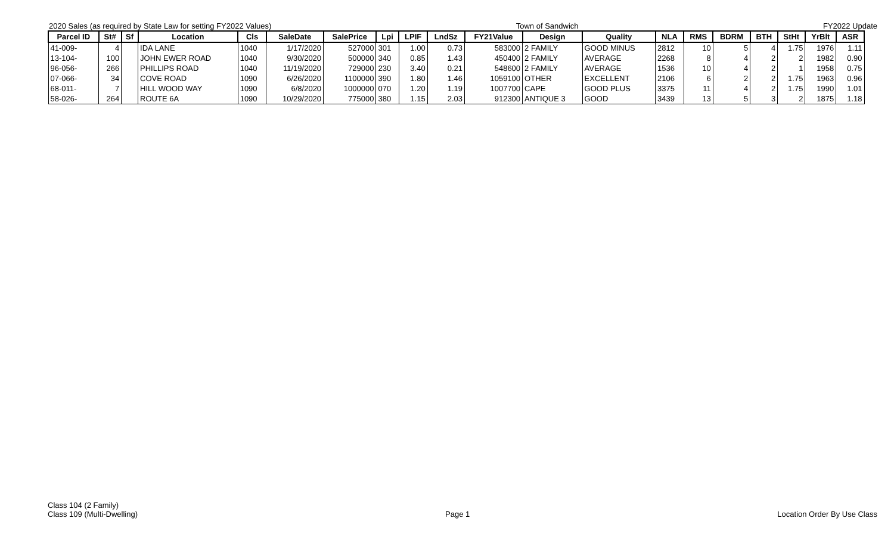2020 Sales (as required by State Law for setting FY2022 Values) Town of Sandwich FY2022 Update
| Parcel ID | St# | Sf | Location | Cls | SaleDate | SalePrice | Lpi | LPIF | LndSz | FY21Value | Design | Quality | NLA | RMS | BDRM | BTH | StHt | YrBlt | ASR |
| --- | --- | --- | --- | --- | --- | --- | --- | --- | --- | --- | --- | --- | --- | --- | --- | --- | --- | --- | --- |
| 41-009- | 4 | | IDA LANE | 1040 | 1/17/2020 | 527000 | 301 | 1.00 | 0.73 | 583000 | 2 FAMILY | GOOD MINUS | 2812 | 10 | 5 | 4 | 1.75 | 1976 | 1.11 |
| 13-104- | 100 | | JOHN EWER ROAD | 1040 | 9/30/2020 | 500000 | 340 | 0.85 | 1.43 | 450400 | 2 FAMILY | AVERAGE | 2268 | 8 | 4 | 2 | 2 | 1982 | 0.90 |
| 96-056- | 266 | | PHILLIPS ROAD | 1040 | 11/19/2020 | 729000 | 230 | 3.40 | 0.21 | 548600 | 2 FAMILY | AVERAGE | 1536 | 10 | 4 | 2 | 1 | 1958 | 0.75 |
| 07-066- | 34 | | COVE ROAD | 1090 | 6/26/2020 | 1100000 | 390 | 1.80 | 1.46 | 1059100 | OTHER | EXCELLENT | 2106 | 6 | 2 | 2 | 1.75 | 1963 | 0.96 |
| 68-011- | 7 | | HILL WOOD WAY | 1090 | 6/8/2020 | 1000000 | 070 | 1.20 | 1.19 | 1007700 | CAPE | GOOD PLUS | 3375 | 11 | 4 | 2 | 1.75 | 1990 | 1.01 |
| 58-026- | 264 | | ROUTE 6A | 1090 | 10/29/2020 | 775000 | 380 | 1.15 | 2.03 | 912300 | ANTIQUE 3 | GOOD | 3439 | 13 | 5 | 3 | 2 | 1875 | 1.18 |
Class 104 (2 Family)
Class 109 (Multi-Dwelling)
Page 1
Location Order By Use Class